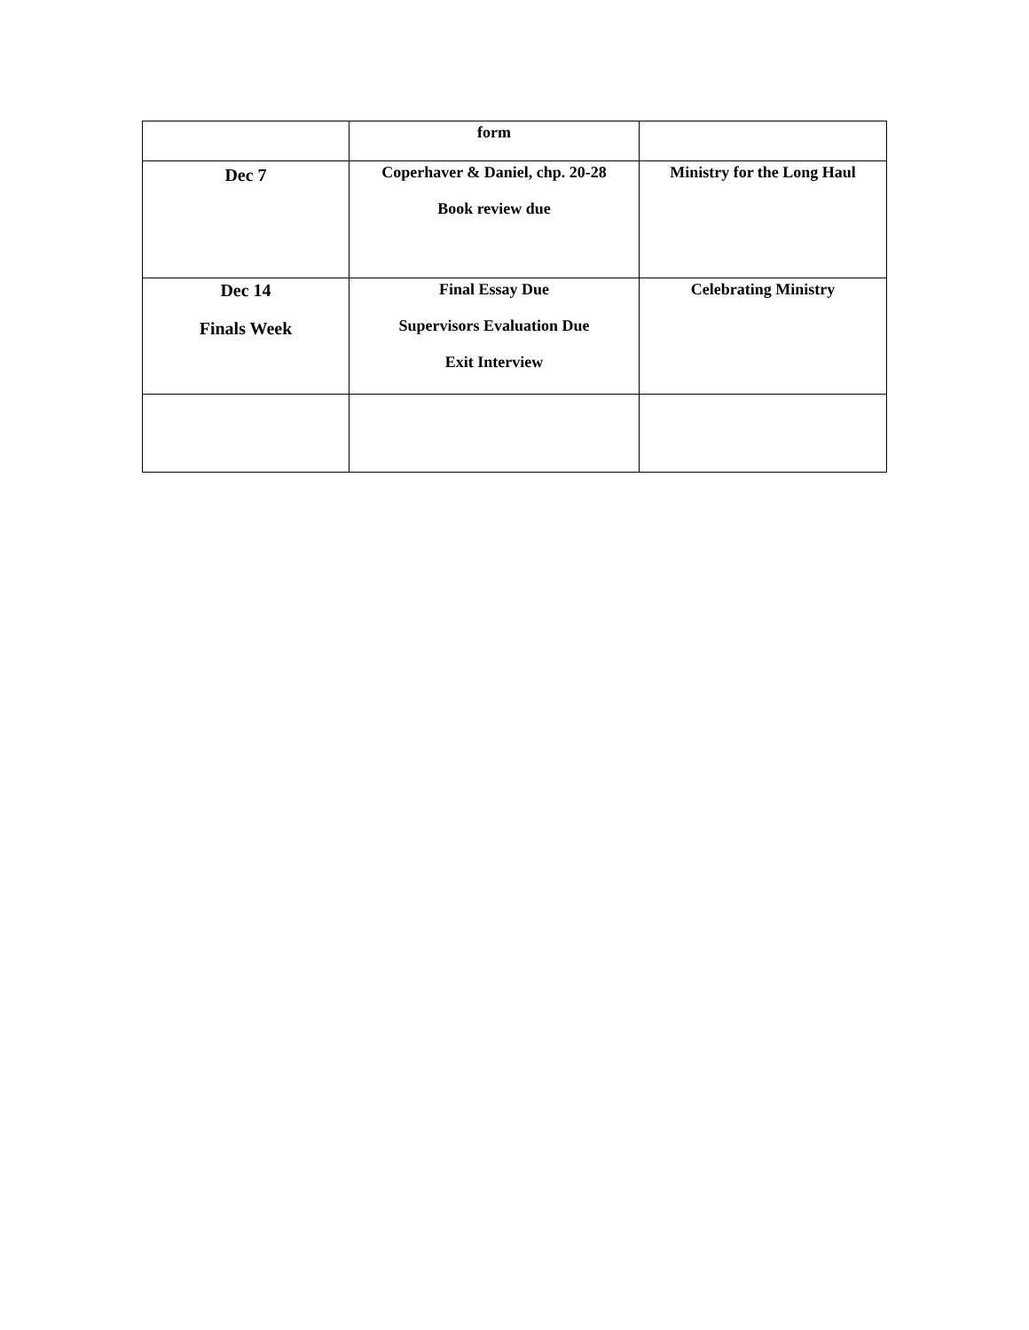| | form | |
| Dec 7 | Coperhaver & Daniel, chp. 20-28 Book review due | Ministry for the Long Haul |
| Dec 14 Finals Week | Final Essay Due Supervisors Evaluation Due Exit Interview | Celebrating Ministry |